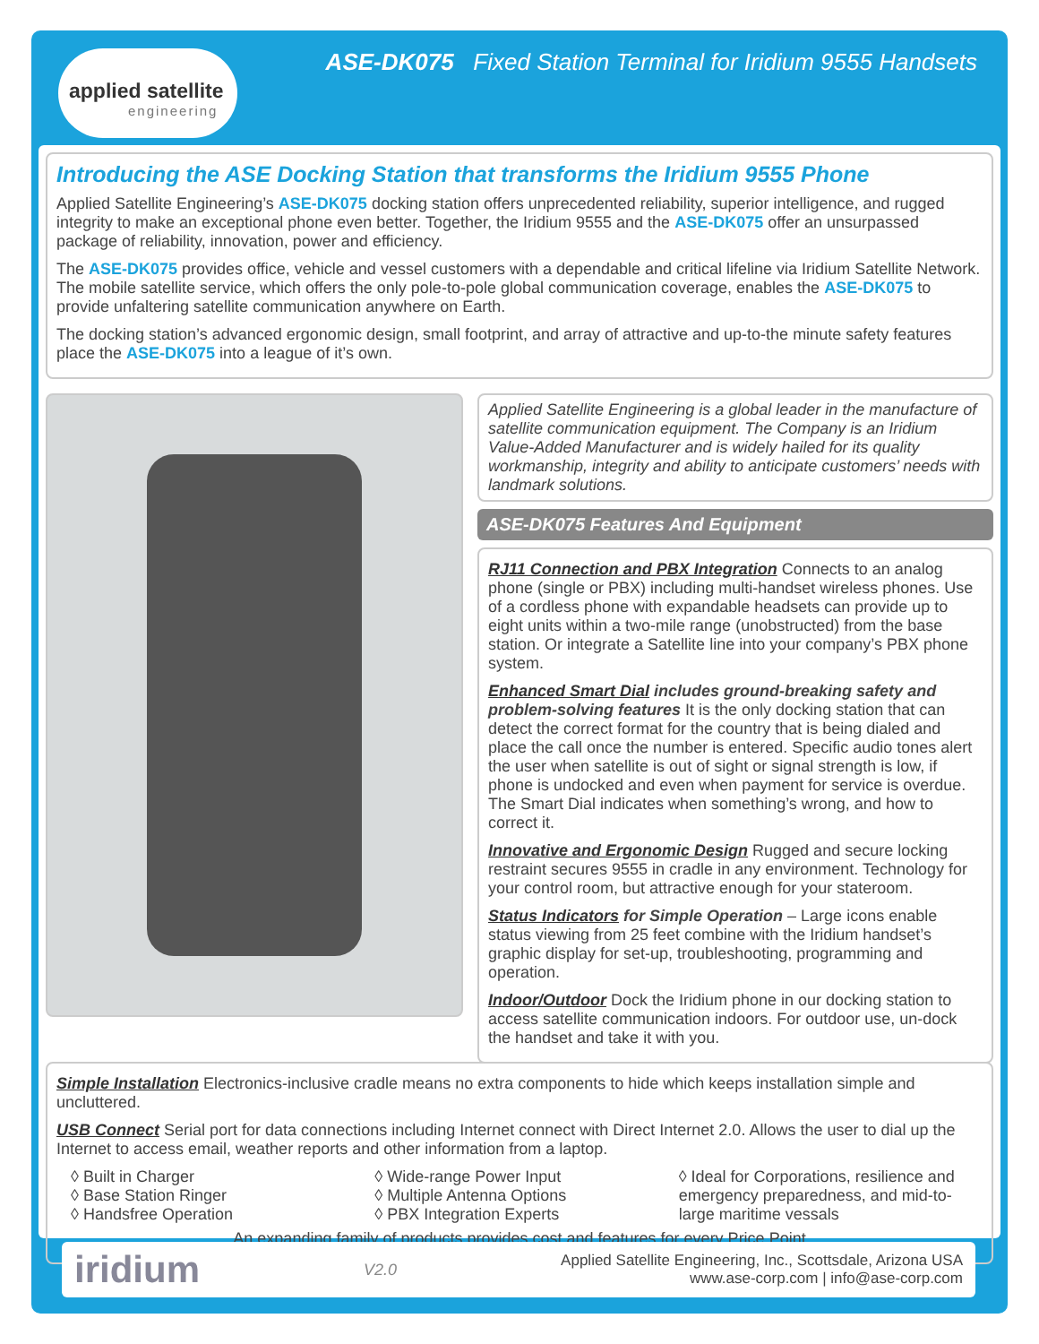applied satellite
engineering
ASE-DK075 Fixed Station Terminal for Iridium 9555 Handsets
Introducing the ASE Docking Station that transforms the Iridium 9555 Phone
Applied Satellite Engineering’s ASE-DK075 docking station offers unprecedented reliability, superior intelligence, and rugged integrity to make an exceptional phone even better. Together, the Iridium 9555 and the ASE-DK075 offer an unsurpassed package of reliability, innovation, power and efficiency.
The ASE-DK075 provides office, vehicle and vessel customers with a dependable and critical lifeline via Iridium Satellite Network. The mobile satellite service, which offers the only pole-to-pole global communication coverage, enables the ASE-DK075 to provide unfaltering satellite communication anywhere on Earth.
The docking station’s advanced ergonomic design, small footprint, and array of attractive and up-to-the minute safety features place the ASE-DK075 into a league of it’s own.
Applied Satellite Engineering is a global leader in the manufacture of satellite communication equipment. The Company is an Iridium Value-Added Manufacturer and is widely hailed for its quality workmanship, integrity and ability to anticipate customers’ needs with landmark solutions.
ASE-DK075 Features And Equipment
RJ11 Connection and PBX Integration Connects to an analog phone (single or PBX) including multi-handset wireless phones. Use of a cordless phone with expandable headsets can provide up to eight units within a two-mile range (unobstructed) from the base station. Or integrate a Satellite line into your company’s PBX phone system.
Enhanced Smart Dial includes ground-breaking safety and problem-solving features It is the only docking station that can detect the correct format for the country that is being dialed and place the call once the number is entered. Specific audio tones alert the user when satellite is out of sight or signal strength is low, if phone is undocked and even when payment for service is overdue. The Smart Dial indicates when something’s wrong, and how to correct it.
Innovative and Ergonomic Design Rugged and secure locking restraint secures 9555 in cradle in any environment. Technology for your control room, but attractive enough for your stateroom.
Status Indicators for Simple Operation – Large icons enable status viewing from 25 feet combine with the Iridium handset’s graphic display for set-up, troubleshooting, programming and operation.
Indoor/Outdoor Dock the Iridium phone in our docking station to access satellite communication indoors. For outdoor use, un-dock the handset and take it with you.
Simple Installation Electronics-inclusive cradle means no extra components to hide which keeps installation simple and uncluttered.
USB Connect Serial port for data connections including Internet connect with Direct Internet 2.0. Allows the user to dial up the Internet to access email, weather reports and other information from a laptop.
◊ Built in Charger
◊ Base Station Ringer
◊ Handsfree Operation
◊ Wide-range Power Input
◊ Multiple Antenna Options
◊ PBX Integration Experts
◊ Ideal for Corporations, resilience and emergency preparedness, and mid-to-large maritime vessals
An expanding family of products provides cost and features for every Price Point
iridium V2.0 Applied Satellite Engineering, Inc., Scottsdale, Arizona USA
www.ase-corp.com | info@ase-corp.com